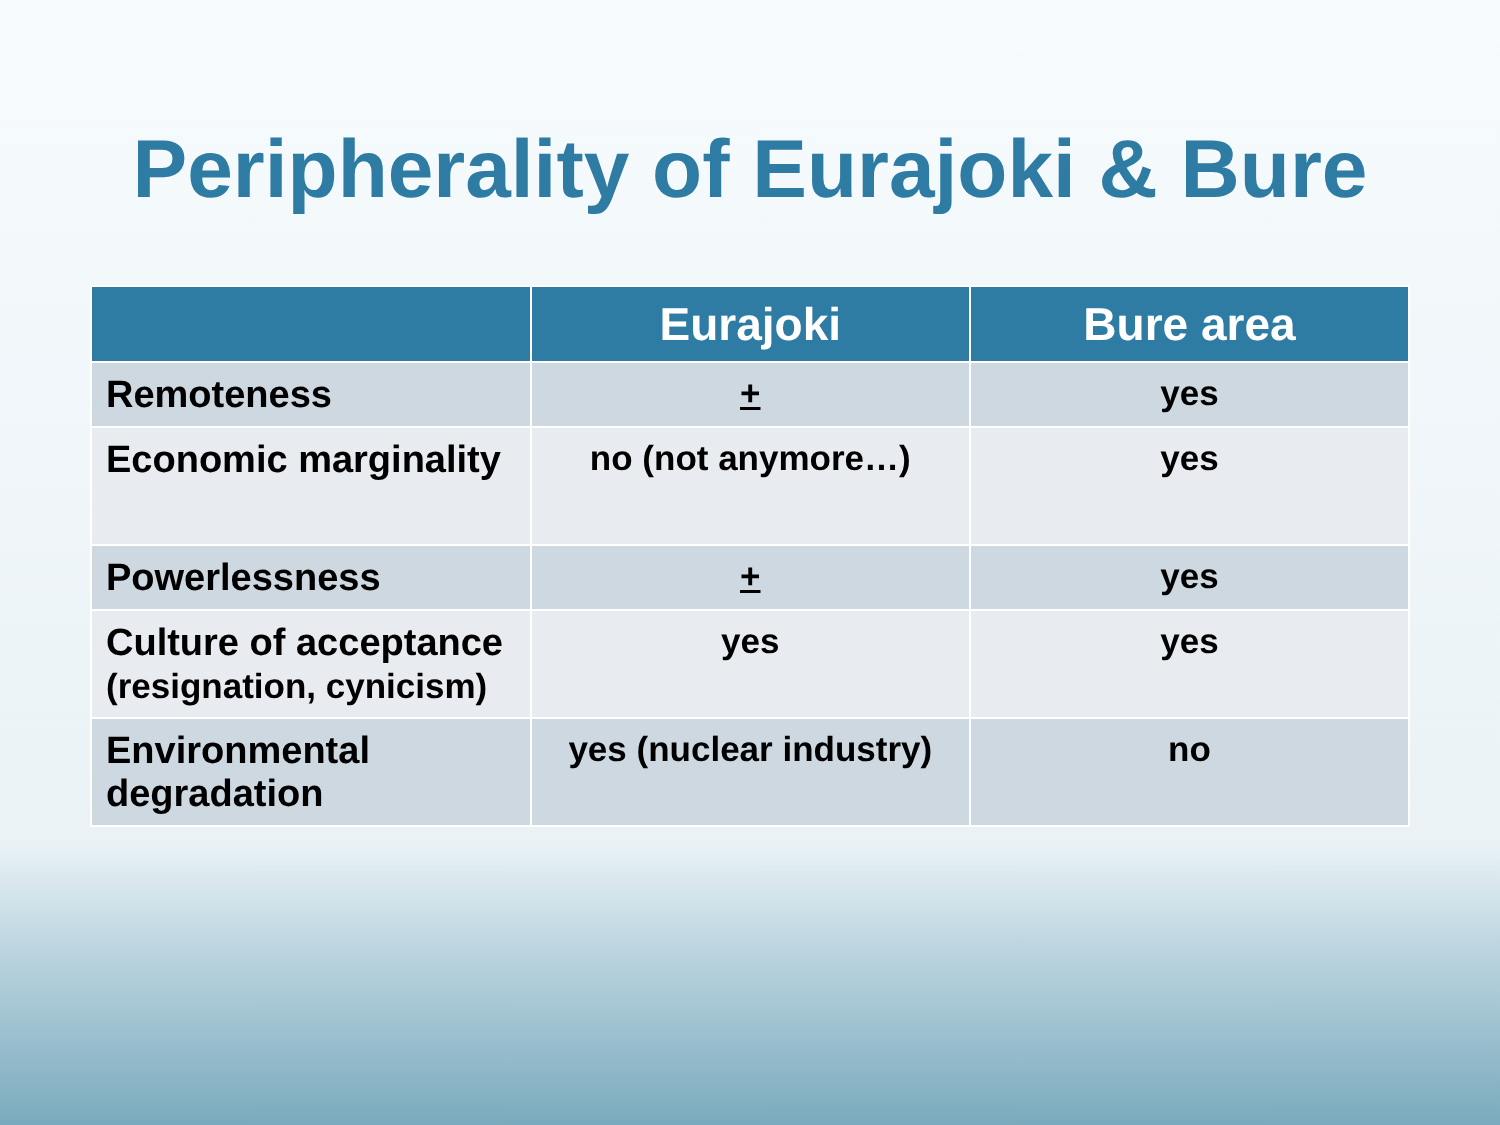Peripherality of Eurajoki & Bure
| | Eurajoki | Bure area |
| --- | --- | --- |
| Remoteness | + | yes |
| Economic marginality | no (not anymore…) | yes |
| Powerlessness | + | yes |
| Culture of acceptance (resignation, cynicism) | yes | yes |
| Environmental degradation | yes (nuclear industry) | no |